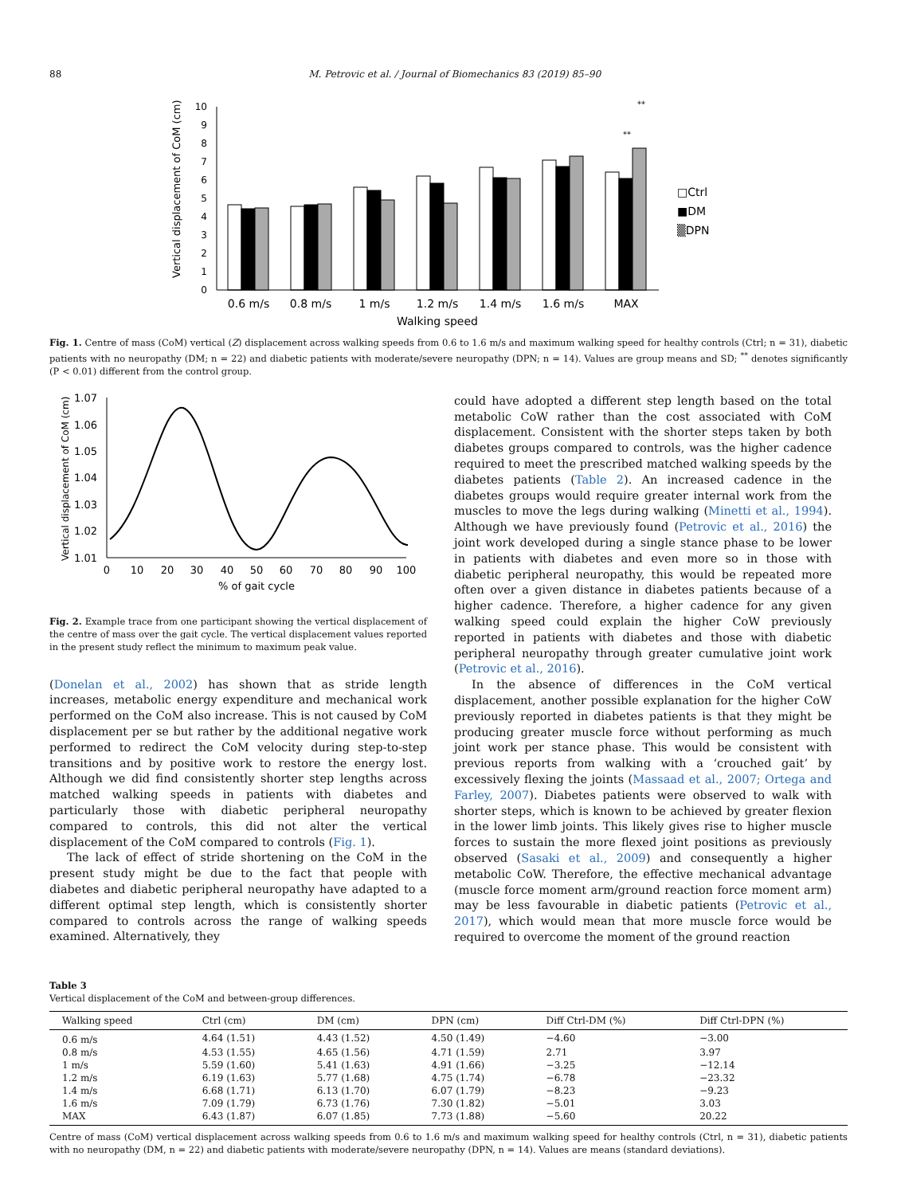88 M. Petrovic et al. / Journal of Biomechanics 83 (2019) 85–90
Vertical displacement of CoM (cm)
0
1
2
3
4
5
6
7
8
9
10
**
**
0.6 m/s
0.8 m/s
1 m/s
1.2 m/s
1.4 m/s
1.6 m/s
MAX
Walking speed
□Ctrl
■DM
▒DPN
Fig. 1. Centre of mass (CoM) vertical (Z) displacement across walking speeds from 0.6 to 1.6 m/s and maximum walking speed for healthy controls (Ctrl; n = 31), diabetic patients with no neuropathy (DM; n = 22) and diabetic patients with moderate/severe neuropathy (DPN; n = 14). Values are group means and SD; <sup>**</sup> denotes significantly (P < 0.01) different from the control group.
Vertical displacement of CoM (cm)
1.07
1.06
1.05
1.04
1.03
1.02
1.01
0
10
20
30
40
50
60
70
80
90
100
% of gait cycle
Fig. 2. Example trace from one participant showing the vertical displacement of the centre of mass over the gait cycle. The vertical displacement values reported in the present study reflect the minimum to maximum peak value.
(Donelan et al., 2002) has shown that as stride length increases, metabolic energy expenditure and mechanical work performed on the CoM also increase. This is not caused by CoM displacement per se but rather by the additional negative work performed to redirect the CoM velocity during step-to-step transitions and by positive work to restore the energy lost. Although we did find consistently shorter step lengths across matched walking speeds in patients with diabetes and particularly those with diabetic peripheral neuropathy compared to controls, this did not alter the vertical displacement of the CoM compared to controls (Fig. 1).
The lack of effect of stride shortening on the CoM in the present study might be due to the fact that people with diabetes and diabetic peripheral neuropathy have adapted to a different optimal step length, which is consistently shorter compared to controls across the range of walking speeds examined. Alternatively, they
could have adopted a different step length based on the total metabolic CoW rather than the cost associated with CoM displacement. Consistent with the shorter steps taken by both diabetes groups compared to controls, was the higher cadence required to meet the prescribed matched walking speeds by the diabetes patients (Table 2). An increased cadence in the diabetes groups would require greater internal work from the muscles to move the legs during walking (Minetti et al., 1994). Although we have previously found (Petrovic et al., 2016) the joint work developed during a single stance phase to be lower in patients with diabetes and even more so in those with diabetic peripheral neuropathy, this would be repeated more often over a given distance in diabetes patients because of a higher cadence. Therefore, a higher cadence for any given walking speed could explain the higher CoW previously reported in patients with diabetes and those with diabetic peripheral neuropathy through greater cumulative joint work (Petrovic et al., 2016).
In the absence of differences in the CoM vertical displacement, another possible explanation for the higher CoW previously reported in diabetes patients is that they might be producing greater muscle force without performing as much joint work per stance phase. This would be consistent with previous reports from walking with a ‘crouched gait’ by excessively flexing the joints (Massaad et al., 2007; Ortega and Farley, 2007). Diabetes patients were observed to walk with shorter steps, which is known to be achieved by greater flexion in the lower limb joints. This likely gives rise to higher muscle forces to sustain the more flexed joint positions as previously observed (Sasaki et al., 2009) and consequently a higher metabolic CoW. Therefore, the effective mechanical advantage (muscle force moment arm/ground reaction force moment arm) may be less favourable in diabetic patients (Petrovic et al., 2017), which would mean that more muscle force would be required to overcome the moment of the ground reaction
Table 3
Vertical displacement of the CoM and between-group differences.
| Walking speed | Ctrl (cm) | DM (cm) | DPN (cm) | Diff Ctrl-DM (%) | Diff Ctrl-DPN (%) |
| --- | --- | --- | --- | --- | --- |
| 0.6 m/s | 4.64 (1.51) | 4.43 (1.52) | 4.50 (1.49) | −4.60 | −3.00 |
| 0.8 m/s | 4.53 (1.55) | 4.65 (1.56) | 4.71 (1.59) | 2.71 | 3.97 |
| 1 m/s | 5.59 (1.60) | 5.41 (1.63) | 4.91 (1.66) | −3.25 | −12.14 |
| 1.2 m/s | 6.19 (1.63) | 5.77 (1.68) | 4.75 (1.74) | −6.78 | −23.32 |
| 1.4 m/s | 6.68 (1.71) | 6.13 (1.70) | 6.07 (1.79) | −8.23 | −9.23 |
| 1.6 m/s | 7.09 (1.79) | 6.73 (1.76) | 7.30 (1.82) | −5.01 | 3.03 |
| MAX | 6.43 (1.87) | 6.07 (1.85) | 7.73 (1.88) | −5.60 | 20.22 |
Centre of mass (CoM) vertical displacement across walking speeds from 0.6 to 1.6 m/s and maximum walking speed for healthy controls (Ctrl, n = 31), diabetic patients with no neuropathy (DM, n = 22) and diabetic patients with moderate/severe neuropathy (DPN, n = 14). Values are means (standard deviations).